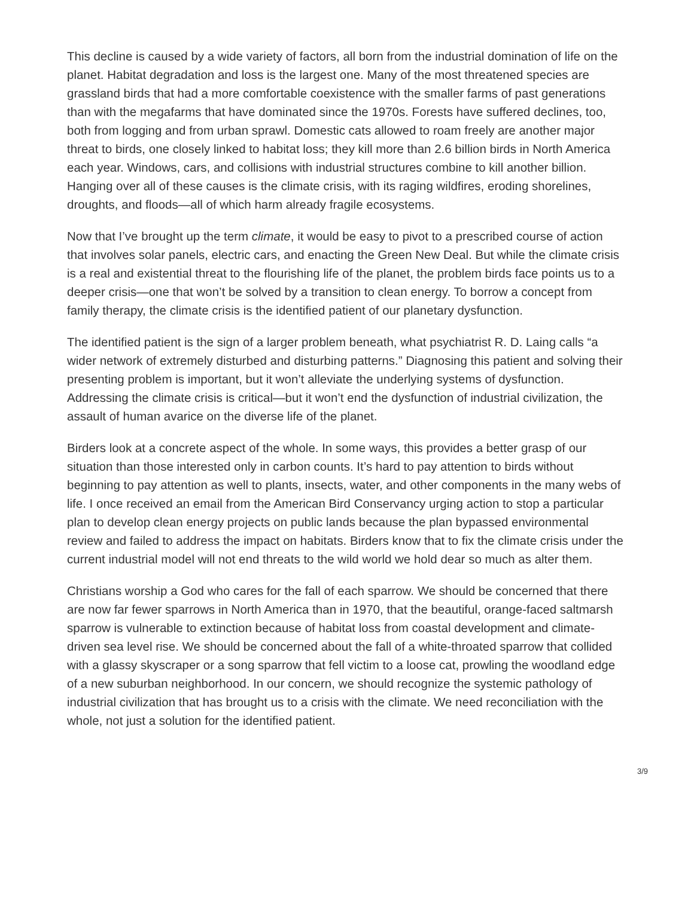This decline is caused by a wide variety of factors, all born from the industrial domination of life on the planet. Habitat degradation and loss is the largest one. Many of the most threatened species are grassland birds that had a more comfortable coexistence with the smaller farms of past generations than with the megafarms that have dominated since the 1970s. Forests have suffered declines, too, both from logging and from urban sprawl. Domestic cats allowed to roam freely are another major threat to birds, one closely linked to habitat loss; they kill more than 2.6 billion birds in North America each year. Windows, cars, and collisions with industrial structures combine to kill another billion. Hanging over all of these causes is the climate crisis, with its raging wildfires, eroding shorelines, droughts, and floods—all of which harm already fragile ecosystems.
Now that I’ve brought up the term climate, it would be easy to pivot to a prescribed course of action that involves solar panels, electric cars, and enacting the Green New Deal. But while the climate crisis is a real and existential threat to the flourishing life of the planet, the problem birds face points us to a deeper crisis—one that won’t be solved by a transition to clean energy. To borrow a concept from family therapy, the climate crisis is the identified patient of our planetary dysfunction.
The identified patient is the sign of a larger problem beneath, what psychiatrist R. D. Laing calls “a wider network of extremely disturbed and disturbing patterns.” Diagnosing this patient and solving their presenting problem is important, but it won’t alleviate the underlying systems of dysfunction. Addressing the climate crisis is critical—but it won’t end the dysfunction of industrial civilization, the assault of human avarice on the diverse life of the planet.
Birders look at a concrete aspect of the whole. In some ways, this provides a better grasp of our situation than those interested only in carbon counts. It’s hard to pay attention to birds without beginning to pay attention as well to plants, insects, water, and other components in the many webs of life. I once received an email from the American Bird Conservancy urging action to stop a particular plan to develop clean energy projects on public lands because the plan bypassed environmental review and failed to address the impact on habitats. Birders know that to fix the climate crisis under the current industrial model will not end threats to the wild world we hold dear so much as alter them.
Christians worship a God who cares for the fall of each sparrow. We should be concerned that there are now far fewer sparrows in North America than in 1970, that the beautiful, orange-faced saltmarsh sparrow is vulnerable to extinction because of habitat loss from coastal development and climate-driven sea level rise. We should be concerned about the fall of a white-throated sparrow that collided with a glassy skyscraper or a song sparrow that fell victim to a loose cat, prowling the woodland edge of a new suburban neighborhood. In our concern, we should recognize the systemic pathology of industrial civilization that has brought us to a crisis with the climate. We need reconciliation with the whole, not just a solution for the identified patient.
3/9